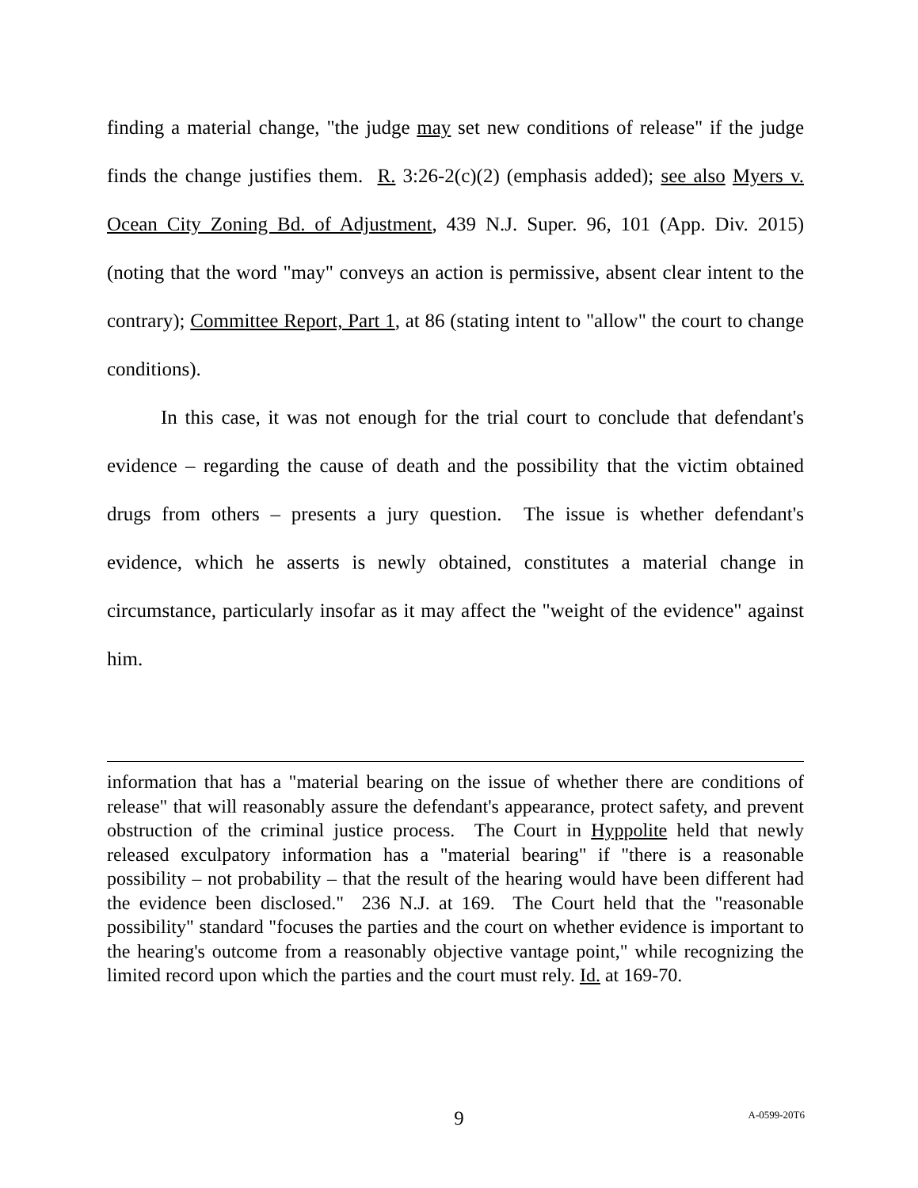finding a material change, "the judge may set new conditions of release" if the judge finds the change justifies them. R. 3:26-2(c)(2) (emphasis added); see also Myers v. Ocean City Zoning Bd. of Adjustment, 439 N.J. Super. 96, 101 (App. Div. 2015) (noting that the word "may" conveys an action is permissive, absent clear intent to the contrary); Committee Report, Part 1, at 86 (stating intent to "allow" the court to change conditions).
In this case, it was not enough for the trial court to conclude that defendant's evidence – regarding the cause of death and the possibility that the victim obtained drugs from others – presents a jury question. The issue is whether defendant's evidence, which he asserts is newly obtained, constitutes a material change in circumstance, particularly insofar as it may affect the "weight of the evidence" against him.
information that has a "material bearing on the issue of whether there are conditions of release" that will reasonably assure the defendant's appearance, protect safety, and prevent obstruction of the criminal justice process. The Court in Hyppolite held that newly released exculpatory information has a "material bearing" if "there is a reasonable possibility – not probability – that the result of the hearing would have been different had the evidence been disclosed." 236 N.J. at 169. The Court held that the "reasonable possibility" standard "focuses the parties and the court on whether evidence is important to the hearing's outcome from a reasonably objective vantage point," while recognizing the limited record upon which the parties and the court must rely. Id. at 169-70.
9 A-0599-20T6